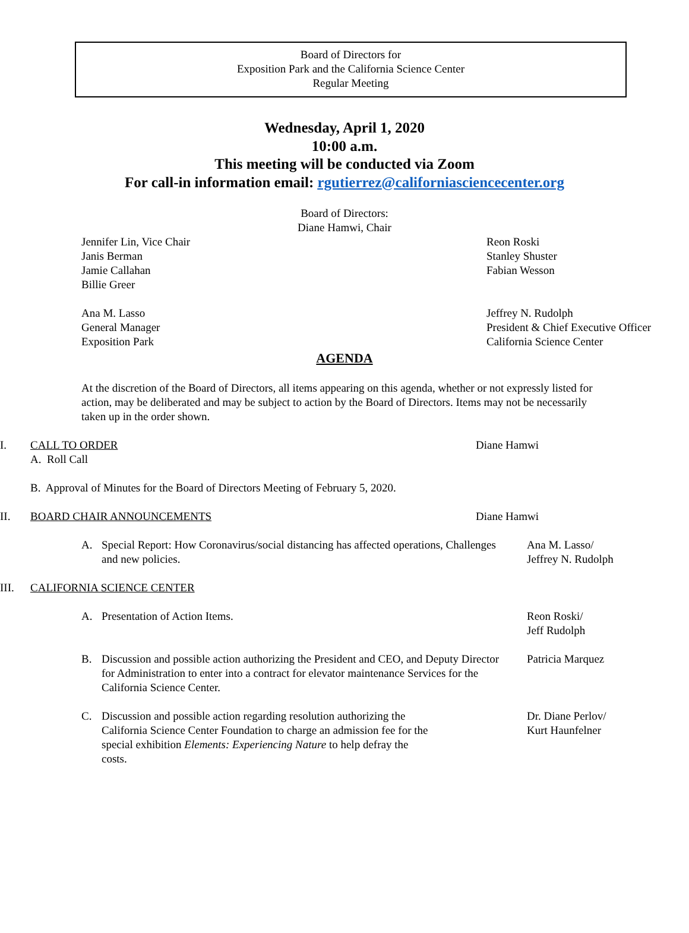Board of Directors for
Exposition Park and the California Science Center
Regular Meeting
Wednesday, April 1, 2020
10:00 a.m.
This meeting will be conducted via Zoom
For call-in information email: rgutierrez@californiasciencecenter.org
Board of Directors:
Diane Hamwi, Chair
Jennifer Lin, Vice Chair
Janis Berman
Jamie Callahan
Billie Greer
Reon Roski
Stanley Shuster
Fabian Wesson
Ana M. Lasso
General Manager
Exposition Park
Jeffrey N. Rudolph
President & Chief Executive Officer
California Science Center
AGENDA
At the discretion of the Board of Directors, all items appearing on this agenda, whether or not expressly listed for action, may be deliberated and may be subject to action by the Board of Directors. Items may not be necessarily taken up in the order shown.
I. CALL TO ORDER
A. Roll Call
B. Approval of Minutes for the Board of Directors Meeting of February 5, 2020.
Diane Hamwi
II. BOARD CHAIR ANNOUNCEMENTS Diane Hamwi
A. Special Report: How Coronavirus/social distancing has affected operations, Challenges and new policies.
Ana M. Lasso/
Jeffrey N. Rudolph
III. CALIFORNIA SCIENCE CENTER
A. Presentation of Action Items. Reon Roski/
Jeff Rudolph
B. Discussion and possible action authorizing the President and CEO, and Deputy Director for Administration to enter into a contract for elevator maintenance Services for the California Science Center.
Patricia Marquez
C. Discussion and possible action regarding resolution authorizing the California Science Center Foundation to charge an admission fee for the special exhibition Elements: Experiencing Nature to help defray the costs.
Dr. Diane Perlov/
Kurt Haunfelner